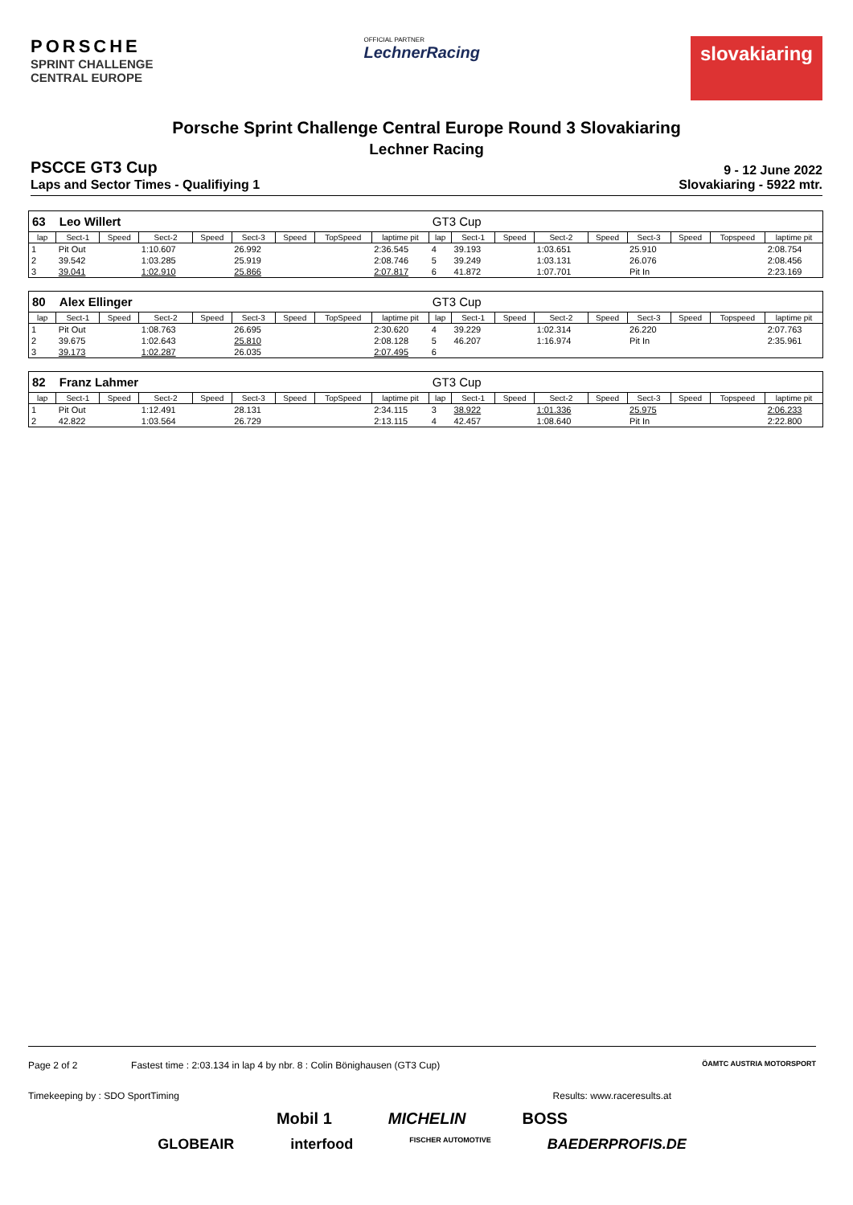PORSCHE
SPRINT CHALLENGE
CENTRAL EUROPE
OFFICIAL PARTNER
LechnerRacing
slovakiaring
Porsche Sprint Challenge Central Europe Round 3 Slovakiaring
Lechner Racing
PSCCE GT3 Cup
9 - 12 June 2022
Laps and Sector Times - Qualifiying 1
Slovakiaring - 5922 mtr.
| 63 | Leo Willert | | | | | | | | GT3 Cup | | | | | | | | |
| lap | Sect-1 | Speed | Sect-2 | Speed | Sect-3 | Speed | TopSpeed | laptime pit | lap | Sect-1 | Speed | Sect-2 | Speed | Sect-3 | Speed | Topspeed | laptime pit |
| 1 | Pit Out | | 1:10.607 | | 26.992 | | | 2:36.545 | 4 | 39.193 | | 1:03.651 | | 25.910 | | | 2:08.754 |
| 2 | 39.542 | | 1:03.285 | | 25.919 | | | 2:08.746 | 5 | 39.249 | | 1:03.131 | | 26.076 | | | 2:08.456 |
| 3 | 39.041 | | 1:02.910 | | 25.866 | | | 2:07.817 | 6 | 41.872 | | 1:07.701 | | Pit In | | | 2:23.169 |
| 80 | Alex Ellinger | | | | | | | | GT3 Cup | | | | | | | | |
| lap | Sect-1 | Speed | Sect-2 | Speed | Sect-3 | Speed | TopSpeed | laptime pit | lap | Sect-1 | Speed | Sect-2 | Speed | Sect-3 | Speed | Topspeed | laptime pit |
| 1 | Pit Out | | 1:08.763 | | 26.695 | | | 2:30.620 | 4 | 39.229 | | 1:02.314 | | 26.220 | | | 2:07.763 |
| 2 | 39.675 | | 1:02.643 | | 25.810 | | | 2:08.128 | 5 | 46.207 | | 1:16.974 | | Pit In | | | 2:35.961 |
| 3 | 39.173 | | 1:02.287 | | 26.035 | | | 2:07.495 | 6 | | | | | | | | |
| 82 | Franz Lahmer | | | | | | | | GT3 Cup | | | | | | | | |
| lap | Sect-1 | Speed | Sect-2 | Speed | Sect-3 | Speed | TopSpeed | laptime pit | lap | Sect-1 | Speed | Sect-2 | Speed | Sect-3 | Speed | Topspeed | laptime pit |
| 1 | Pit Out | | 1:12.491 | | 28.131 | | | 2:34.115 | 3 | 38.922 | | 1:01.336 | | 25.975 | | | 2:06.233 |
| 2 | 42.822 | | 1:03.564 | | 26.729 | | | 2:13.115 | 4 | 42.457 | | 1:08.640 | | Pit In | | | 2:22.800 |
Page 2 of 2 Fastest time : 2:03.134 in lap 4 by nbr. 8 : Colin Bönighausen (GT3 Cup) ÖAMTC AUSTRIA MOTORSPORT
Timekeeping by : SDO SportTiming Results: www.raceresults.at
Mobil 1 MICHELIN BOSS
GLOBEAIR interfood FISCHER AUTOMOTIVE BAEDERPROFIS.DE